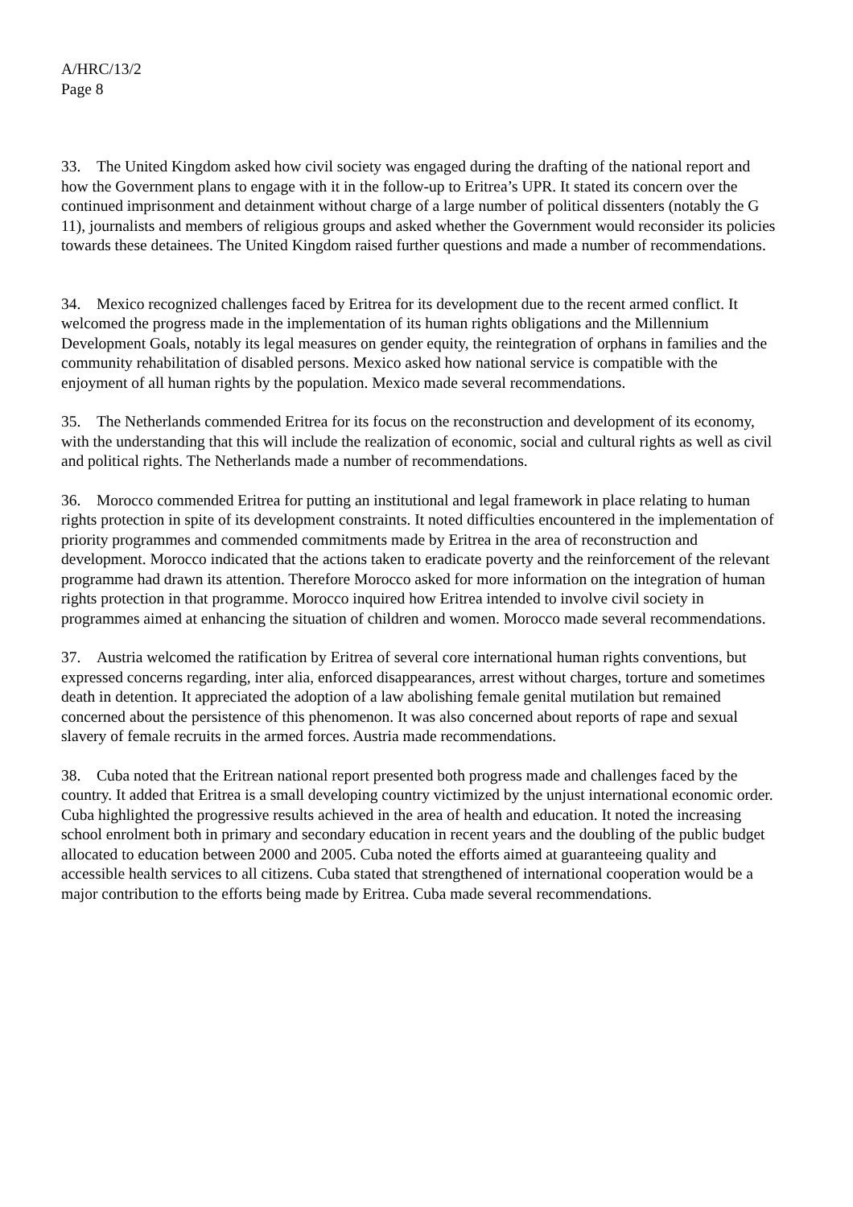A/HRC/13/2
Page 8
33. The United Kingdom asked how civil society was engaged during the drafting of the national report and how the Government plans to engage with it in the follow-up to Eritrea’s UPR. It stated its concern over the continued imprisonment and detainment without charge of a large number of political dissenters (notably the G 11), journalists and members of religious groups and asked whether the Government would reconsider its policies towards these detainees. The United Kingdom raised further questions and made a number of recommendations.
34. Mexico recognized challenges faced by Eritrea for its development due to the recent armed conflict. It welcomed the progress made in the implementation of its human rights obligations and the Millennium Development Goals, notably its legal measures on gender equity, the reintegration of orphans in families and the community rehabilitation of disabled persons. Mexico asked how national service is compatible with the enjoyment of all human rights by the population. Mexico made several recommendations.
35. The Netherlands commended Eritrea for its focus on the reconstruction and development of its economy, with the understanding that this will include the realization of economic, social and cultural rights as well as civil and political rights. The Netherlands made a number of recommendations.
36. Morocco commended Eritrea for putting an institutional and legal framework in place relating to human rights protection in spite of its development constraints. It noted difficulties encountered in the implementation of priority programmes and commended commitments made by Eritrea in the area of reconstruction and development. Morocco indicated that the actions taken to eradicate poverty and the reinforcement of the relevant programme had drawn its attention. Therefore Morocco asked for more information on the integration of human rights protection in that programme. Morocco inquired how Eritrea intended to involve civil society in programmes aimed at enhancing the situation of children and women. Morocco made several recommendations.
37. Austria welcomed the ratification by Eritrea of several core international human rights conventions, but expressed concerns regarding, inter alia, enforced disappearances, arrest without charges, torture and sometimes death in detention. It appreciated the adoption of a law abolishing female genital mutilation but remained concerned about the persistence of this phenomenon. It was also concerned about reports of rape and sexual slavery of female recruits in the armed forces. Austria made recommendations.
38. Cuba noted that the Eritrean national report presented both progress made and challenges faced by the country. It added that Eritrea is a small developing country victimized by the unjust international economic order. Cuba highlighted the progressive results achieved in the area of health and education. It noted the increasing school enrolment both in primary and secondary education in recent years and the doubling of the public budget allocated to education between 2000 and 2005. Cuba noted the efforts aimed at guaranteeing quality and accessible health services to all citizens. Cuba stated that strengthened of international cooperation would be a major contribution to the efforts being made by Eritrea. Cuba made several recommendations.